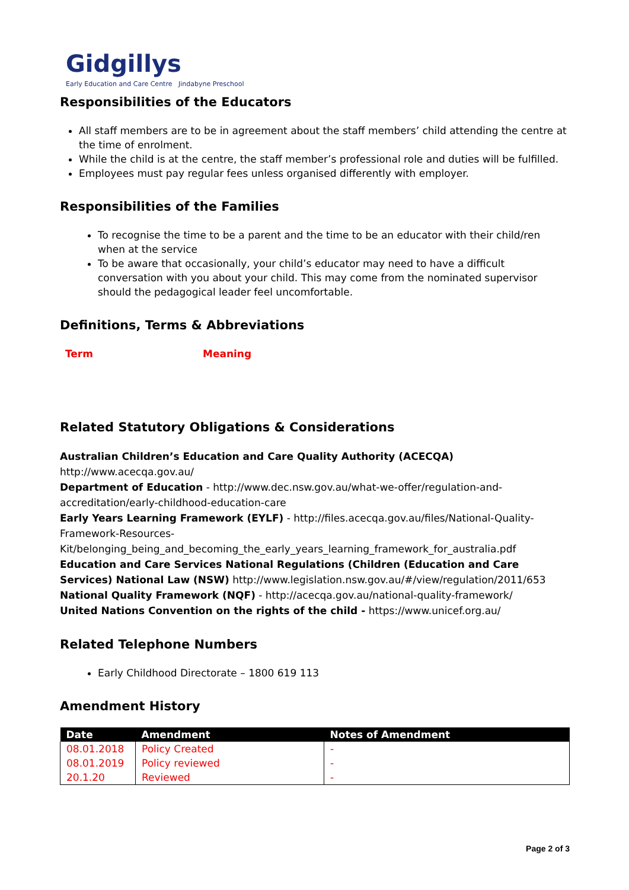Gidgillys
Early Education and Care Centre Jindabyne Preschool
Responsibilities of the Educators
All staff members are to be in agreement about the staff members’ child attending the centre at the time of enrolment.
While the child is at the centre, the staff member’s professional role and duties will be fulfilled.
Employees must pay regular fees unless organised differently with employer.
Responsibilities of the Families
To recognise the time to be a parent and the time to be an educator with their child/ren when at the service
To be aware that occasionally, your child’s educator may need to have a difficult conversation with you about your child. This may come from the nominated supervisor should the pedagogical leader feel uncomfortable.
Definitions, Terms & Abbreviations
Term Meaning
Related Statutory Obligations & Considerations
Australian Children’s Education and Care Quality Authority (ACECQA)
http://www.acecqa.gov.au/
Department of Education - http://www.dec.nsw.gov.au/what-we-offer/regulation-and-accreditation/early-childhood-education-care
Early Years Learning Framework (EYLF) - http://files.acecqa.gov.au/files/National-Quality-Framework-Resources-Kit/belonging_being_and_becoming_the_early_years_learning_framework_for_australia.pdf
Education and Care Services National Regulations (Children (Education and Care Services) National Law (NSW) http://www.legislation.nsw.gov.au/#/view/regulation/2011/653
National Quality Framework (NQF) - http://acecqa.gov.au/national-quality-framework/
United Nations Convention on the rights of the child - https://www.unicef.org.au/
Related Telephone Numbers
Early Childhood Directorate – 1800 619 113
Amendment History
| Date | Amendment | Notes of Amendment |
| --- | --- | --- |
| 08.01.2018 | Policy Created | - |
| 08.01.2019 | Policy reviewed | - |
| 20.1.20 | Reviewed | - |
Page 2 of 3